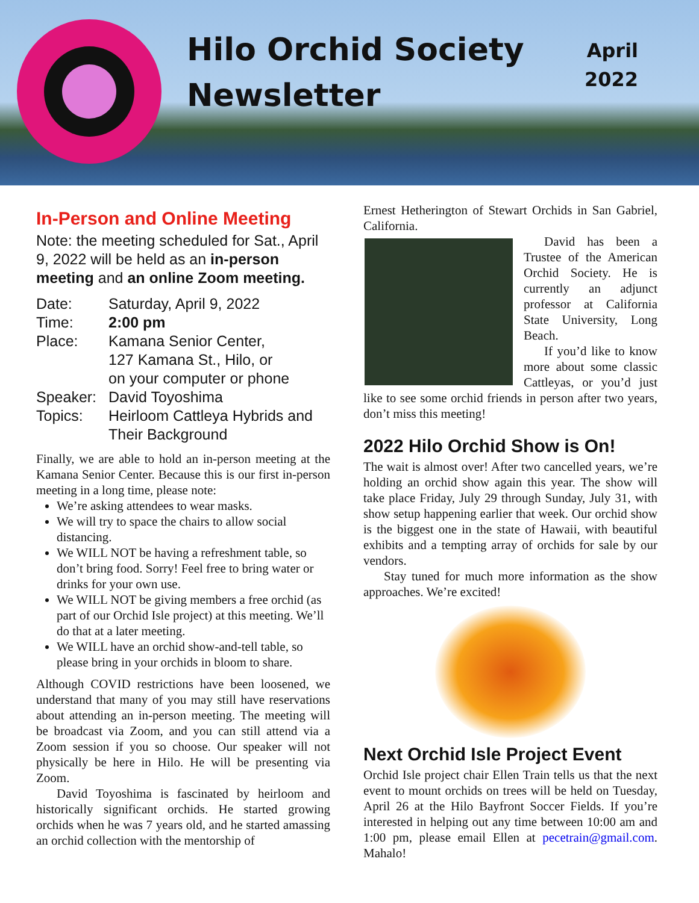Hilo Orchid Society Newsletter
April
2022
In-Person and Online Meeting
Note: the meeting scheduled for Sat., April 9, 2022 will be held as an in-person meeting and an online Zoom meeting.
| Date: | Saturday, April 9, 2022 |
| Time: | 2:00 pm |
| Place: | Kamana Senior Center, 127 Kamana St., Hilo, or on your computer or phone |
| Speaker: | David Toyoshima |
| Topics: | Heirloom Cattleya Hybrids and Their Background |
Finally, we are able to hold an in-person meeting at the Kamana Senior Center. Because this is our first in-person meeting in a long time, please note:
We’re asking attendees to wear masks.
We will try to space the chairs to allow social distancing.
We WILL NOT be having a refreshment table, so don’t bring food. Sorry! Feel free to bring water or drinks for your own use.
We WILL NOT be giving members a free orchid (as part of our Orchid Isle project) at this meeting. We’ll do that at a later meeting.
We WILL have an orchid show-and-tell table, so please bring in your orchids in bloom to share.
Although COVID restrictions have been loosened, we understand that many of you may still have reservations about attending an in-person meeting. The meeting will be broadcast via Zoom, and you can still attend via a Zoom session if you so choose. Our speaker will not physically be here in Hilo. He will be presenting via Zoom.
David Toyoshima is fascinated by heirloom and historically significant orchids. He started growing orchids when he was 7 years old, and he started amassing an orchid collection with the mentorship of
Ernest Hetherington of Stewart Orchids in San Gabriel, California.
David has been a Trustee of the American Orchid Society. He is currently an adjunct professor at California State University, Long Beach.
If you’d like to know more about some classic Cattleyas, or you’d just like to see some orchid friends in person after two years, don’t miss this meeting!
2022 Hilo Orchid Show is On!
The wait is almost over! After two cancelled years, we’re holding an orchid show again this year. The show will take place Friday, July 29 through Sunday, July 31, with show setup happening earlier that week. Our orchid show is the biggest one in the state of Hawaii, with beautiful exhibits and a tempting array of orchids for sale by our vendors.
Stay tuned for much more information as the show approaches. We’re excited!
Next Orchid Isle Project Event
Orchid Isle project chair Ellen Train tells us that the next event to mount orchids on trees will be held on Tuesday, April 26 at the Hilo Bayfront Soccer Fields. If you’re interested in helping out any time between 10:00 am and 1:00 pm, please email Ellen at pecetrain@gmail.com. Mahalo!